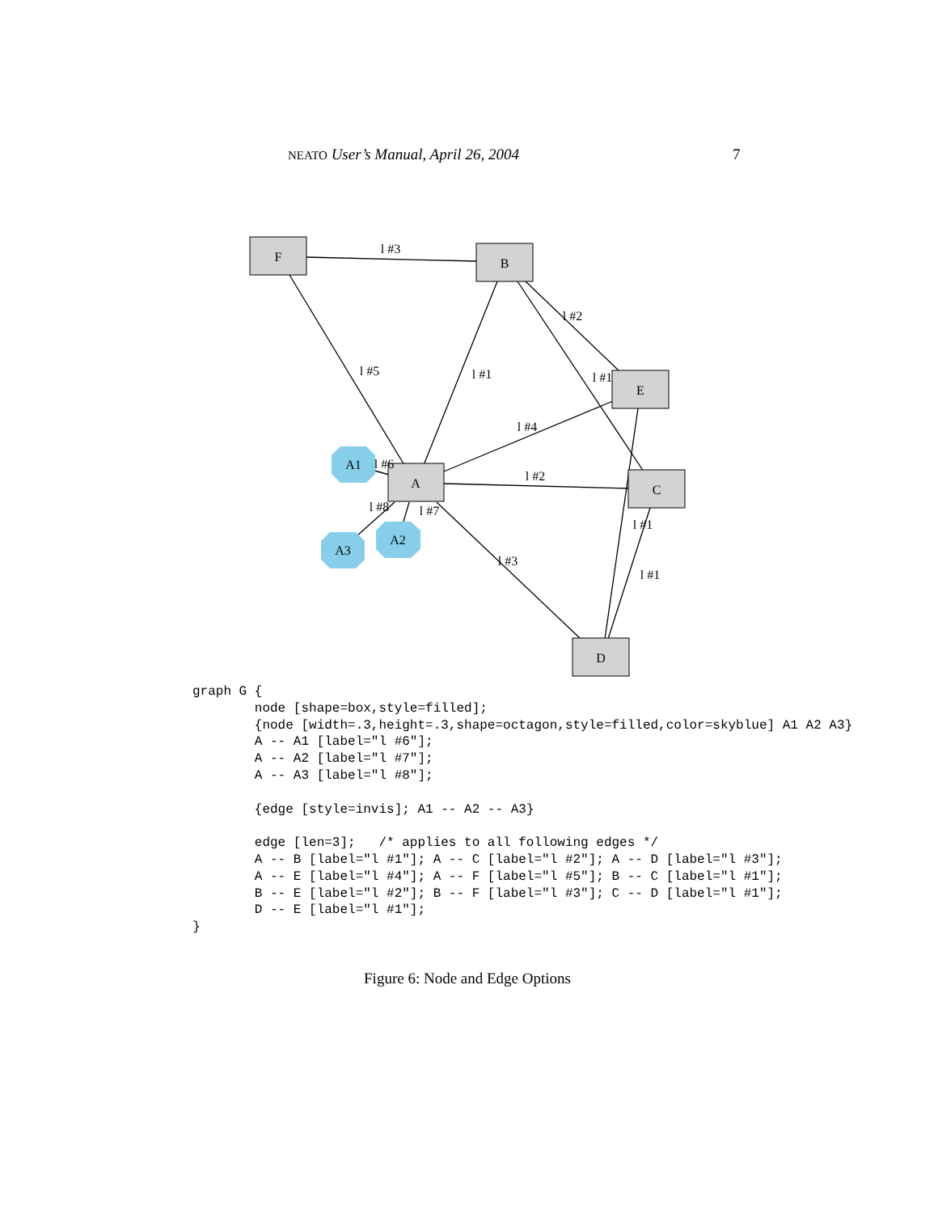NEATO User’s Manual, April 26, 2004 7
F
B
E
A
C
D
A1
A2
A3
l #3
l #2
l #5
l #1
l #1
l #4
l #6
l #2
l #8
l #7
l #1
l #3
l #1
graph G {
        node [shape=box,style=filled];
        {node [width=.3,height=.3,shape=octagon,style=filled,color=skyblue] A1 A2 A3}
        A -- A1 [label="l #6"];
        A -- A2 [label="l #7"];
        A -- A3 [label="l #8"];

        {edge [style=invis]; A1 -- A2 -- A3}

        edge [len=3];   /* applies to all following edges */
        A -- B [label="l #1"]; A -- C [label="l #2"]; A -- D [label="l #3"];
        A -- E [label="l #4"]; A -- F [label="l #5"]; B -- C [label="l #1"];
        B -- E [label="l #2"]; B -- F [label="l #3"]; C -- D [label="l #1"];
        D -- E [label="l #1"];
}
Figure 6: Node and Edge Options